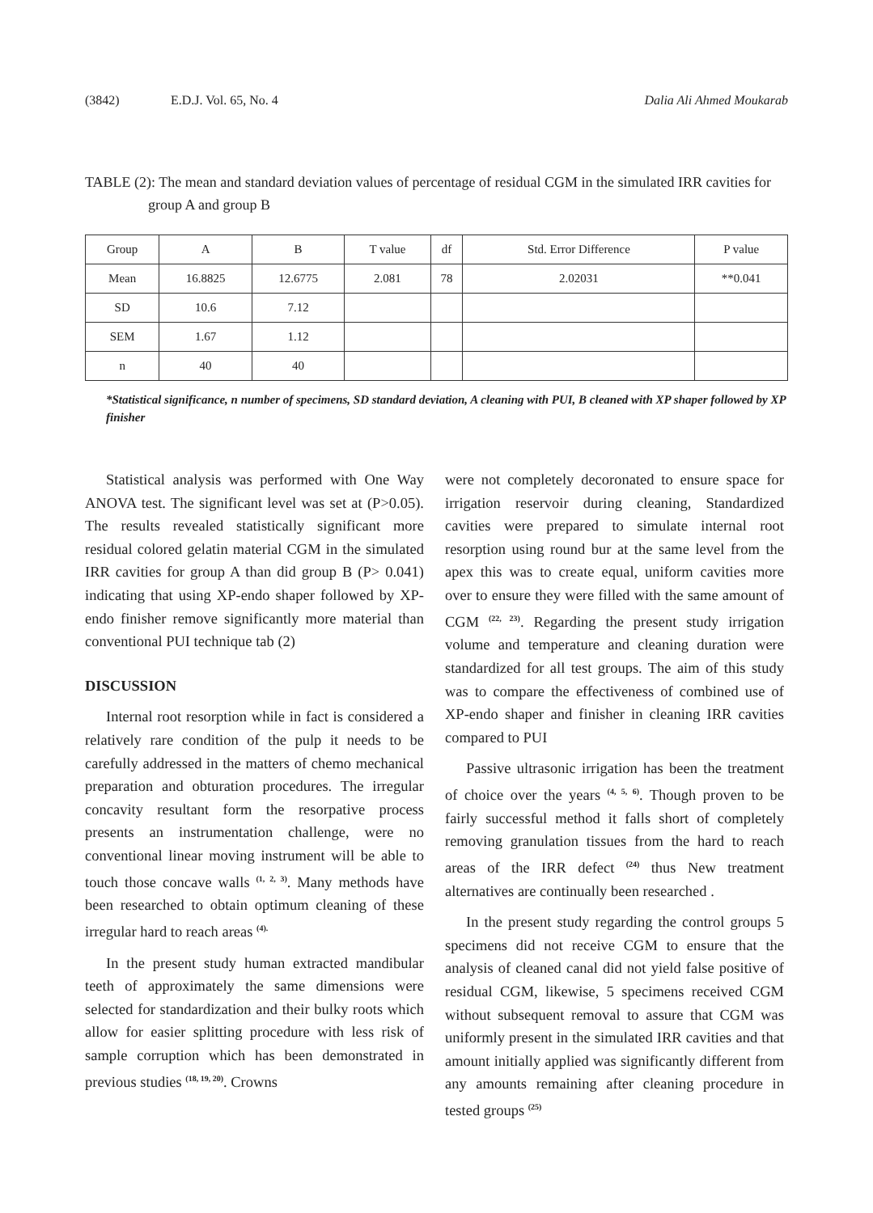(3842) E.D.J. Vol. 65, No. 4 Dalia Ali Ahmed Moukarab
TABLE (2): The mean and standard deviation values of percentage of residual CGM in the simulated IRR cavities for group A and group B
| Group | A | B | T value | df | Std. Error Difference | P value |
| --- | --- | --- | --- | --- | --- | --- |
| Mean | 16.8825 | 12.6775 | 2.081 | 78 | 2.02031 | **0.041 |
| SD | 10.6 | 7.12 | | | | |
| SEM | 1.67 | 1.12 | | | | |
| n | 40 | 40 | | | | |
*Statistical significance, n number of specimens, SD standard deviation, A cleaning with PUI, B cleaned with XP shaper followed by XP finisher
Statistical analysis was performed with One Way ANOVA test. The significant level was set at (P>0.05). The results revealed statistically significant more residual colored gelatin material CGM in the simulated IRR cavities for group A than did group B (P> 0.041) indicating that using XP-endo shaper followed by XP-endo finisher remove significantly more material than conventional PUI technique tab (2)
DISCUSSION
Internal root resorption while in fact is considered a relatively rare condition of the pulp it needs to be carefully addressed in the matters of chemo mechanical preparation and obturation procedures. The irregular concavity resultant form the resorpative process presents an instrumentation challenge, were no conventional linear moving instrument will be able to touch those concave walls <sup>(1, 2, 3)</sup>. Many methods have been researched to obtain optimum cleaning of these irregular hard to reach areas <sup>(4).</sup>
In the present study human extracted mandibular teeth of approximately the same dimensions were selected for standardization and their bulky roots which allow for easier splitting procedure with less risk of sample corruption which has been demonstrated in previous studies <sup>(18, 19, 20)</sup>. Crowns
were not completely decoronated to ensure space for irrigation reservoir during cleaning, Standardized cavities were prepared to simulate internal root resorption using round bur at the same level from the apex this was to create equal, uniform cavities more over to ensure they were filled with the same amount of CGM <sup>(22, 23)</sup>. Regarding the present study irrigation volume and temperature and cleaning duration were standardized for all test groups. The aim of this study was to compare the effectiveness of combined use of XP-endo shaper and finisher in cleaning IRR cavities compared to PUI
Passive ultrasonic irrigation has been the treatment of choice over the years <sup>(4, 5, 6)</sup>. Though proven to be fairly successful method it falls short of completely removing granulation tissues from the hard to reach areas of the IRR defect <sup>(24)</sup> thus New treatment alternatives are continually been researched .
In the present study regarding the control groups 5 specimens did not receive CGM to ensure that the analysis of cleaned canal did not yield false positive of residual CGM, likewise, 5 specimens received CGM without subsequent removal to assure that CGM was uniformly present in the simulated IRR cavities and that amount initially applied was significantly different from any amounts remaining after cleaning procedure in tested groups <sup>(25)</sup>